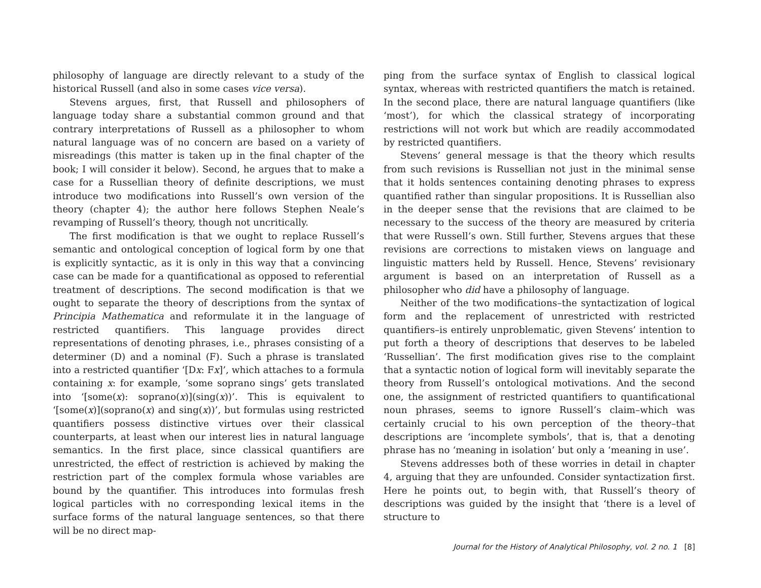philosophy of language are directly relevant to a study of the historical Russell (and also in some cases vice versa).
Stevens argues, first, that Russell and philosophers of language today share a substantial common ground and that contrary interpretations of Russell as a philosopher to whom natural language was of no concern are based on a variety of misreadings (this matter is taken up in the final chapter of the book; I will consider it below). Second, he argues that to make a case for a Russellian theory of definite descriptions, we must introduce two modifications into Russell’s own version of the theory (chapter 4); the author here follows Stephen Neale’s revamping of Russell’s theory, though not uncritically.
The first modification is that we ought to replace Russell’s semantic and ontological conception of logical form by one that is explicitly syntactic, as it is only in this way that a convincing case can be made for a quantificational as opposed to referential treatment of descriptions. The second modification is that we ought to separate the theory of descriptions from the syntax of Principia Mathematica and reformulate it in the language of restricted quantifiers. This language provides direct representations of denoting phrases, i.e., phrases consisting of a determiner (D) and a nominal (F). Such a phrase is translated into a restricted quantifier ‘[Dx: Fx]’, which attaches to a formula containing x: for example, ‘some soprano sings’ gets translated into ‘[some(x): soprano(x)](sing(x))’. This is equivalent to ‘[some(x)](soprano(x) and sing(x))’, but formulas using restricted quantifiers possess distinctive virtues over their classical counterparts, at least when our interest lies in natural language semantics. In the first place, since classical quantifiers are unrestricted, the effect of restriction is achieved by making the restriction part of the complex formula whose variables are bound by the quantifier. This introduces into formulas fresh logical particles with no corresponding lexical items in the surface forms of the natural language sentences, so that there will be no direct map-
ping from the surface syntax of English to classical logical syntax, whereas with restricted quantifiers the match is retained. In the second place, there are natural language quantifiers (like ‘most’), for which the classical strategy of incorporating restrictions will not work but which are readily accommodated by restricted quantifiers.
Stevens’ general message is that the theory which results from such revisions is Russellian not just in the minimal sense that it holds sentences containing denoting phrases to express quantified rather than singular propositions. It is Russellian also in the deeper sense that the revisions that are claimed to be necessary to the success of the theory are measured by criteria that were Russell’s own. Still further, Stevens argues that these revisions are corrections to mistaken views on language and linguistic matters held by Russell. Hence, Stevens’ revisionary argument is based on an interpretation of Russell as a philosopher who did have a philosophy of language.
Neither of the two modifications–the syntactization of logical form and the replacement of unrestricted with restricted quantifiers–is entirely unproblematic, given Stevens’ intention to put forth a theory of descriptions that deserves to be labeled ‘Russellian’. The first modification gives rise to the complaint that a syntactic notion of logical form will inevitably separate the theory from Russell’s ontological motivations. And the second one, the assignment of restricted quantifiers to quantificational noun phrases, seems to ignore Russell’s claim–which was certainly crucial to his own perception of the theory–that descriptions are ‘incomplete symbols’, that is, that a denoting phrase has no ‘meaning in isolation’ but only a ‘meaning in use’.
Stevens addresses both of these worries in detail in chapter 4, arguing that they are unfounded. Consider syntactization first. Here he points out, to begin with, that Russell’s theory of descriptions was guided by the insight that ‘there is a level of structure to
Journal for the History of Analytical Philosophy, vol. 2 no. 1 [8]